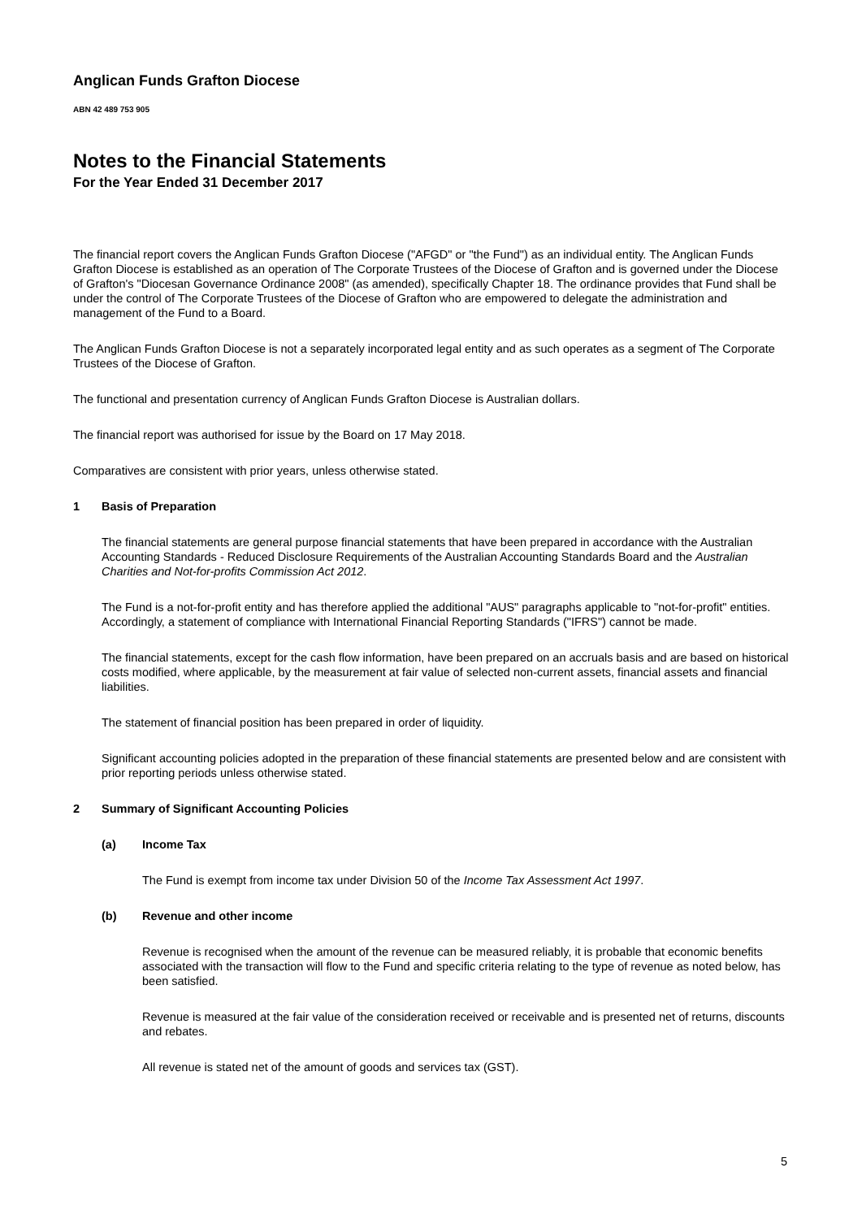Anglican Funds Grafton Diocese
ABN 42 489 753 905
Notes to the Financial Statements
For the Year Ended 31 December 2017
The financial report covers the Anglican Funds Grafton Diocese ("AFGD" or "the Fund") as an individual entity. The Anglican Funds Grafton Diocese is established as an operation of The Corporate Trustees of the Diocese of Grafton and is governed under the Diocese of Grafton's "Diocesan Governance Ordinance 2008" (as amended), specifically Chapter 18. The ordinance provides that Fund shall be under the control of The Corporate Trustees of the Diocese of Grafton who are empowered to delegate the administration and management of the Fund to a Board.
The Anglican Funds Grafton Diocese is not a separately incorporated legal entity and as such operates as a segment of The Corporate Trustees of the Diocese of Grafton.
The functional and presentation currency of Anglican Funds Grafton Diocese is Australian dollars.
The financial report was authorised for issue by the Board on 17 May 2018.
Comparatives are consistent with prior years, unless otherwise stated.
1 Basis of Preparation
The financial statements are general purpose financial statements that have been prepared in accordance with the Australian Accounting Standards - Reduced Disclosure Requirements of the Australian Accounting Standards Board and the Australian Charities and Not-for-profits Commission Act 2012.
The Fund is a not-for-profit entity and has therefore applied the additional "AUS" paragraphs applicable to "not-for-profit" entities. Accordingly, a statement of compliance with International Financial Reporting Standards ("IFRS") cannot be made.
The financial statements, except for the cash flow information, have been prepared on an accruals basis and are based on historical costs modified, where applicable, by the measurement at fair value of selected non-current assets, financial assets and financial liabilities.
The statement of financial position has been prepared in order of liquidity.
Significant accounting policies adopted in the preparation of these financial statements are presented below and are consistent with prior reporting periods unless otherwise stated.
2 Summary of Significant Accounting Policies
(a) Income Tax
The Fund is exempt from income tax under Division 50 of the Income Tax Assessment Act 1997.
(b) Revenue and other income
Revenue is recognised when the amount of the revenue can be measured reliably, it is probable that economic benefits associated with the transaction will flow to the Fund and specific criteria relating to the type of revenue as noted below, has been satisfied.
Revenue is measured at the fair value of the consideration received or receivable and is presented net of returns, discounts and rebates.
All revenue is stated net of the amount of goods and services tax (GST).
5